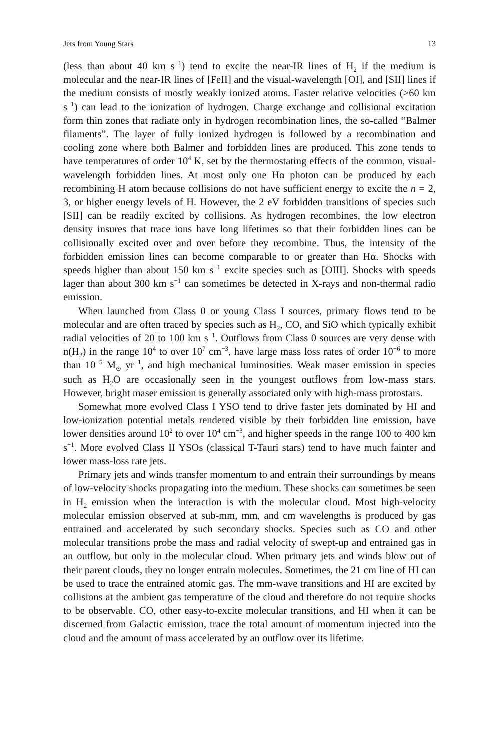Jets from Young Stars 13
(less than about 40 km s<sup>−1</sup>) tend to excite the near-IR lines of H<sub>2</sub> if the medium is molecular and the near-IR lines of [FeII] and the visual-wavelength [OI], and [SII] lines if the medium consists of mostly weakly ionized atoms. Faster relative velocities (>60 km s<sup>−1</sup>) can lead to the ionization of hydrogen. Charge exchange and collisional excitation form thin zones that radiate only in hydrogen recombination lines, the so-called “Balmer filaments”. The layer of fully ionized hydrogen is followed by a recombination and cooling zone where both Balmer and forbidden lines are produced. This zone tends to have temperatures of order 10<sup>4</sup> K, set by the thermostating effects of the common, visual-wavelength forbidden lines. At most only one Hα photon can be produced by each recombining H atom because collisions do not have sufficient energy to excite the n = 2, 3, or higher energy levels of H. However, the 2 eV forbidden transitions of species such [SII] can be readily excited by collisions. As hydrogen recombines, the low electron density insures that trace ions have long lifetimes so that their forbidden lines can be collisionally excited over and over before they recombine. Thus, the intensity of the forbidden emission lines can become comparable to or greater than Hα. Shocks with speeds higher than about 150 km s<sup>−1</sup> excite species such as [OIII]. Shocks with speeds lager than about 300 km s<sup>−1</sup> can sometimes be detected in X-rays and non-thermal radio emission.
When launched from Class 0 or young Class I sources, primary flows tend to be molecular and are often traced by species such as H<sub>2</sub>, CO, and SiO which typically exhibit radial velocities of 20 to 100 km s<sup>−1</sup>. Outflows from Class 0 sources are very dense with n(H<sub>2</sub>) in the range 10<sup>4</sup> to over 10<sup>7</sup> cm<sup>−3</sup>, have large mass loss rates of order 10<sup>−6</sup> to more than 10<sup>−5</sup> M<sub>⊙</sub> yr<sup>−1</sup>, and high mechanical luminosities. Weak maser emission in species such as H<sub>2</sub>O are occasionally seen in the youngest outflows from low-mass stars. However, bright maser emission is generally associated only with high-mass protostars.
Somewhat more evolved Class I YSO tend to drive faster jets dominated by HI and low-ionization potential metals rendered visible by their forbidden line emission, have lower densities around 10<sup>2</sup> to over 10<sup>4</sup> cm<sup>−3</sup>, and higher speeds in the range 100 to 400 km s<sup>−1</sup>. More evolved Class II YSOs (classical T-Tauri stars) tend to have much fainter and lower mass-loss rate jets.
Primary jets and winds transfer momentum to and entrain their surroundings by means of low-velocity shocks propagating into the medium. These shocks can sometimes be seen in H<sub>2</sub> emission when the interaction is with the molecular cloud. Most high-velocity molecular emission observed at sub-mm, mm, and cm wavelengths is produced by gas entrained and accelerated by such secondary shocks. Species such as CO and other molecular transitions probe the mass and radial velocity of swept-up and entrained gas in an outflow, but only in the molecular cloud. When primary jets and winds blow out of their parent clouds, they no longer entrain molecules. Sometimes, the 21 cm line of HI can be used to trace the entrained atomic gas. The mm-wave transitions and HI are excited by collisions at the ambient gas temperature of the cloud and therefore do not require shocks to be observable. CO, other easy-to-excite molecular transitions, and HI when it can be discerned from Galactic emission, trace the total amount of momentum injected into the cloud and the amount of mass accelerated by an outflow over its lifetime.